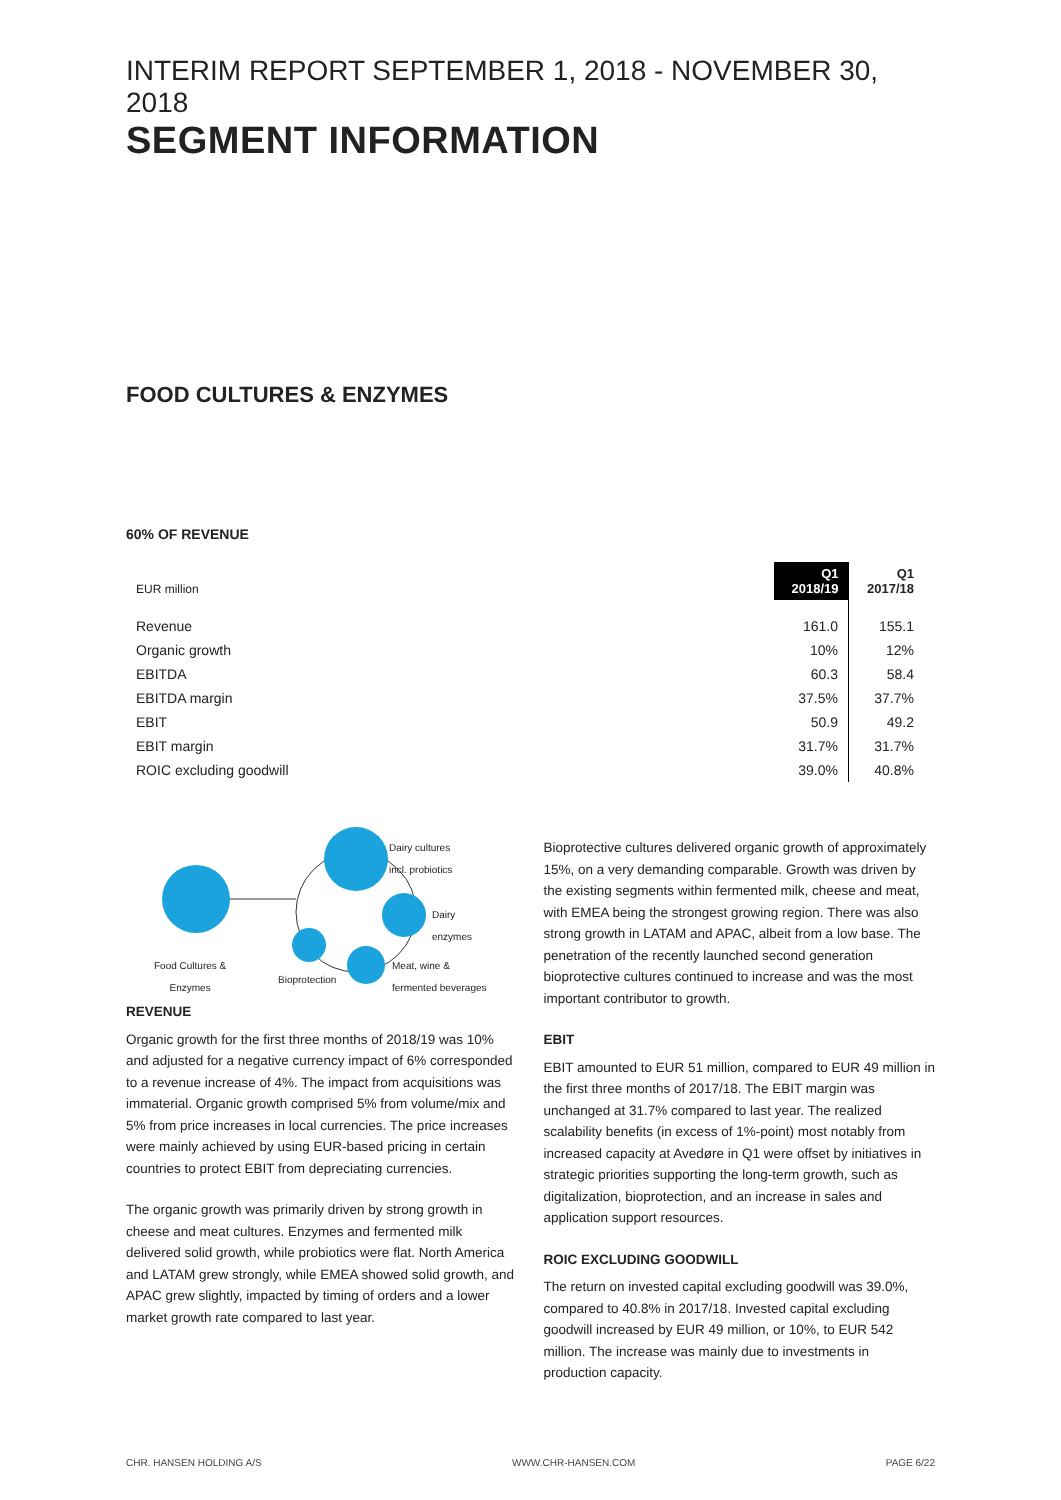INTERIM REPORT SEPTEMBER 1, 2018 - NOVEMBER 30, 2018
SEGMENT INFORMATION
FOOD CULTURES & ENZYMES
60% OF REVENUE
| EUR million | Q1 2018/19 | Q1 2017/18 |
| Revenue | 161.0 | 155.1 |
| Organic growth | 10% | 12% |
| EBITDA | 60.3 | 58.4 |
| EBITDA margin | 37.5% | 37.7% |
| EBIT | 50.9 | 49.2 |
| EBIT margin | 31.7% | 31.7% |
| ROIC excluding goodwill | 39.0% | 40.8% |
Dairy cultures
incl. probiotics
Dairy
enzymes
Food Cultures &
Enzymes Bioprotection
Meat, wine &
fermented beverages
REVENUE
Organic growth for the first three months of 2018/19 was 10% and adjusted for a negative currency impact of 6% corresponded to a revenue increase of 4%. The impact from acquisitions was immaterial. Organic growth comprised 5% from volume/mix and 5% from price increases in local currencies. The price increases were mainly achieved by using EUR-based pricing in certain countries to protect EBIT from depreciating currencies.
The organic growth was primarily driven by strong growth in cheese and meat cultures. Enzymes and fermented milk delivered solid growth, while probiotics were flat. North America and LATAM grew strongly, while EMEA showed solid growth, and APAC grew slightly, impacted by timing of orders and a lower market growth rate compared to last year.
Bioprotective cultures delivered organic growth of approximately 15%, on a very demanding comparable. Growth was driven by the existing segments within fermented milk, cheese and meat, with EMEA being the strongest growing region. There was also strong growth in LATAM and APAC, albeit from a low base. The penetration of the recently launched second generation bioprotective cultures continued to increase and was the most important contributor to growth.
EBIT
EBIT amounted to EUR 51 million, compared to EUR 49 million in the first three months of 2017/18. The EBIT margin was unchanged at 31.7% compared to last year. The realized scalability benefits (in excess of 1%-point) most notably from increased capacity at Avedøre in Q1 were offset by initiatives in strategic priorities supporting the long-term growth, such as digitalization, bioprotection, and an increase in sales and application support resources.
ROIC EXCLUDING GOODWILL
The return on invested capital excluding goodwill was 39.0%, compared to 40.8% in 2017/18. Invested capital excluding goodwill increased by EUR 49 million, or 10%, to EUR 542 million. The increase was mainly due to investments in production capacity.
CHR. HANSEN HOLDING A/S WWW.CHR-HANSEN.COM PAGE 6/22